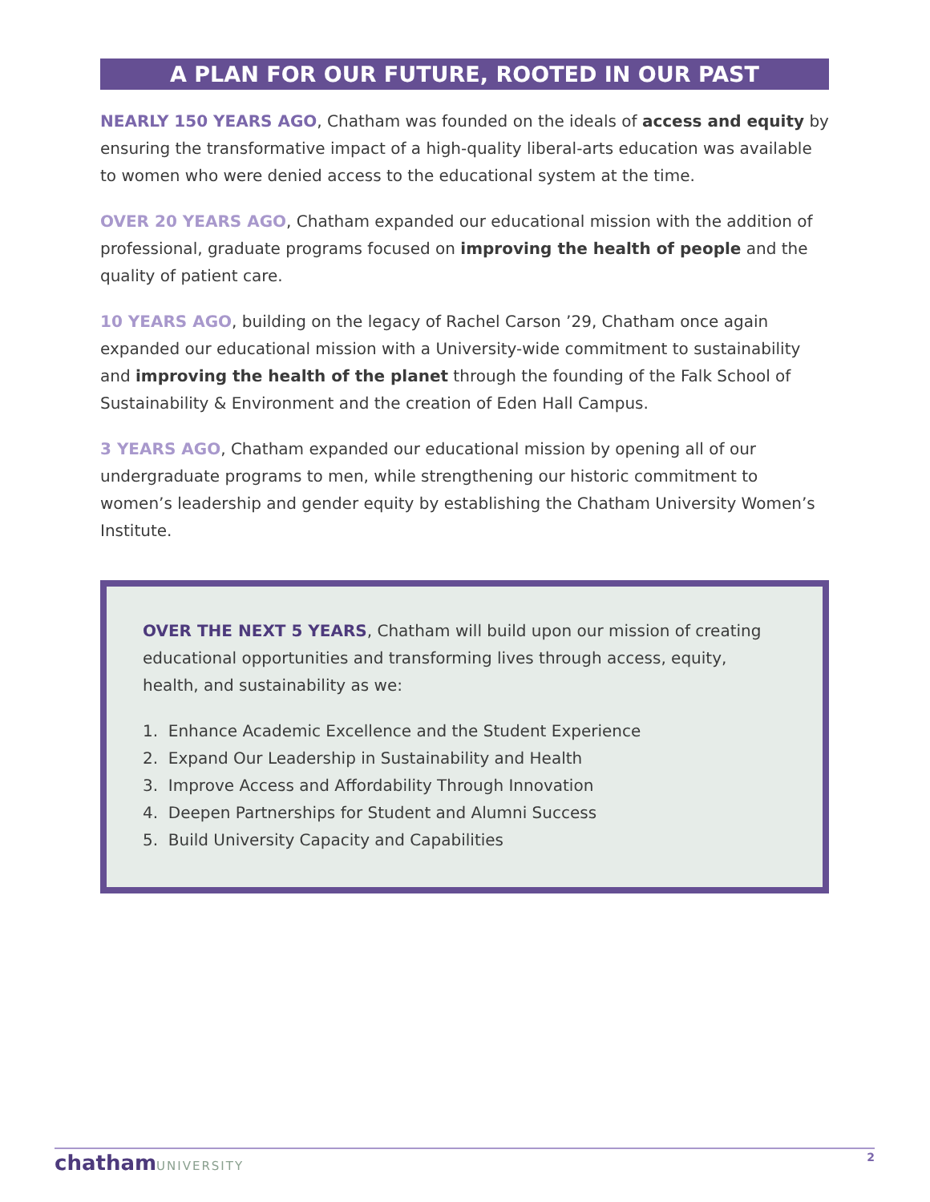A PLAN FOR OUR FUTURE, ROOTED IN OUR PAST
NEARLY 150 YEARS AGO, Chatham was founded on the ideals of access and equity by ensuring the transformative impact of a high-quality liberal-arts education was available to women who were denied access to the educational system at the time.
OVER 20 YEARS AGO, Chatham expanded our educational mission with the addition of professional, graduate programs focused on improving the health of people and the quality of patient care.
10 YEARS AGO, building on the legacy of Rachel Carson ’29, Chatham once again expanded our educational mission with a University-wide commitment to sustainability and improving the health of the planet through the founding of the Falk School of Sustainability & Environment and the creation of Eden Hall Campus.
3 YEARS AGO, Chatham expanded our educational mission by opening all of our undergraduate programs to men, while strengthening our historic commitment to women’s leadership and gender equity by establishing the Chatham University Women’s Institute.
OVER THE NEXT 5 YEARS, Chatham will build upon our mission of creating educational opportunities and transforming lives through access, equity, health, and sustainability as we:
1. Enhance Academic Excellence and the Student Experience
2. Expand Our Leadership in Sustainability and Health
3. Improve Access and Affordability Through Innovation
4. Deepen Partnerships for Student and Alumni Success
5. Build University Capacity and Capabilities
chathamUNIVERSITY 2